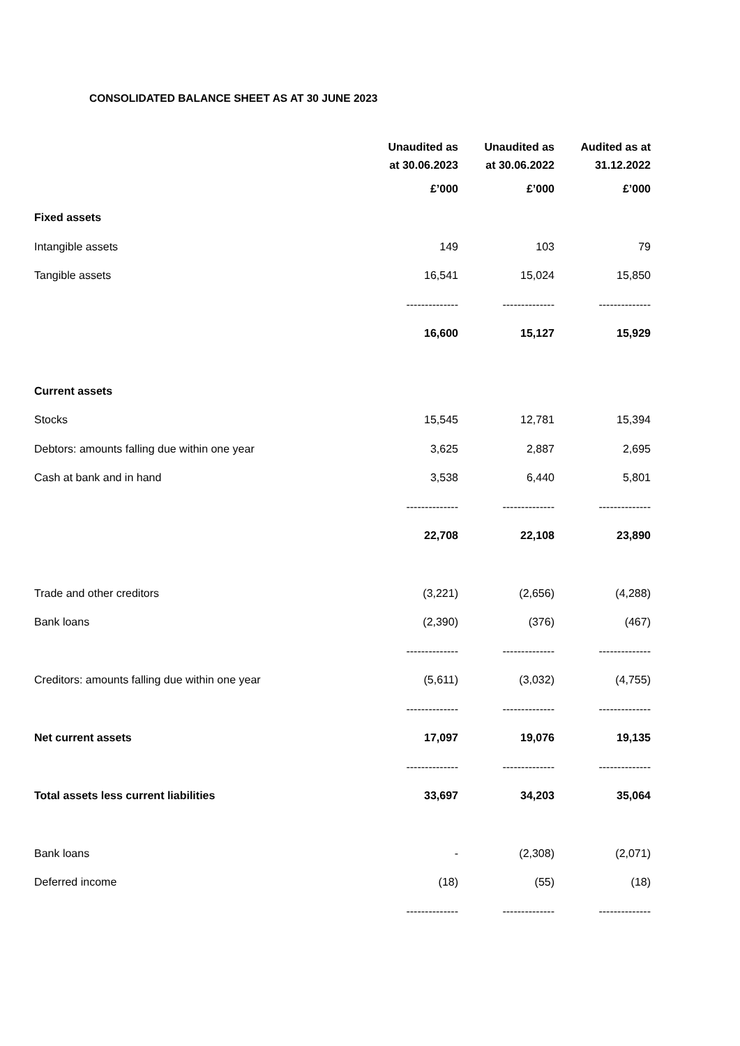CONSOLIDATED BALANCE SHEET AS AT 30 JUNE 2023
| | Unaudited as at 30.06.2023 | Unaudited as at 30.06.2022 | Audited as at 31.12.2022 |
| | £’000 | £’000 | £’000 |
| Fixed assets | | | |
| Intangible assets | 149 | 103 | 79 |
| Tangible assets | 16,541 | 15,024 | 15,850 |
| | -------------- | -------------- | -------------- |
| | 16,600 | 15,127 | 15,929 |
| Current assets | | | |
| Stocks | 15,545 | 12,781 | 15,394 |
| Debtors: amounts falling due within one year | 3,625 | 2,887 | 2,695 |
| Cash at bank and in hand | 3,538 | 6,440 | 5,801 |
| | -------------- | -------------- | -------------- |
| | 22,708 | 22,108 | 23,890 |
| Trade and other creditors | (3,221) | (2,656) | (4,288) |
| Bank loans | (2,390) | (376) | (467) |
| | -------------- | -------------- | -------------- |
| Creditors: amounts falling due within one year | (5,611) | (3,032) | (4,755) |
| | -------------- | -------------- | -------------- |
| Net current assets | 17,097 | 19,076 | 19,135 |
| | -------------- | -------------- | -------------- |
| Total assets less current liabilities | 33,697 | 34,203 | 35,064 |
| Bank loans | - | (2,308) | (2,071) |
| Deferred income | (18) | (55) | (18) |
| | -------------- | -------------- | -------------- |